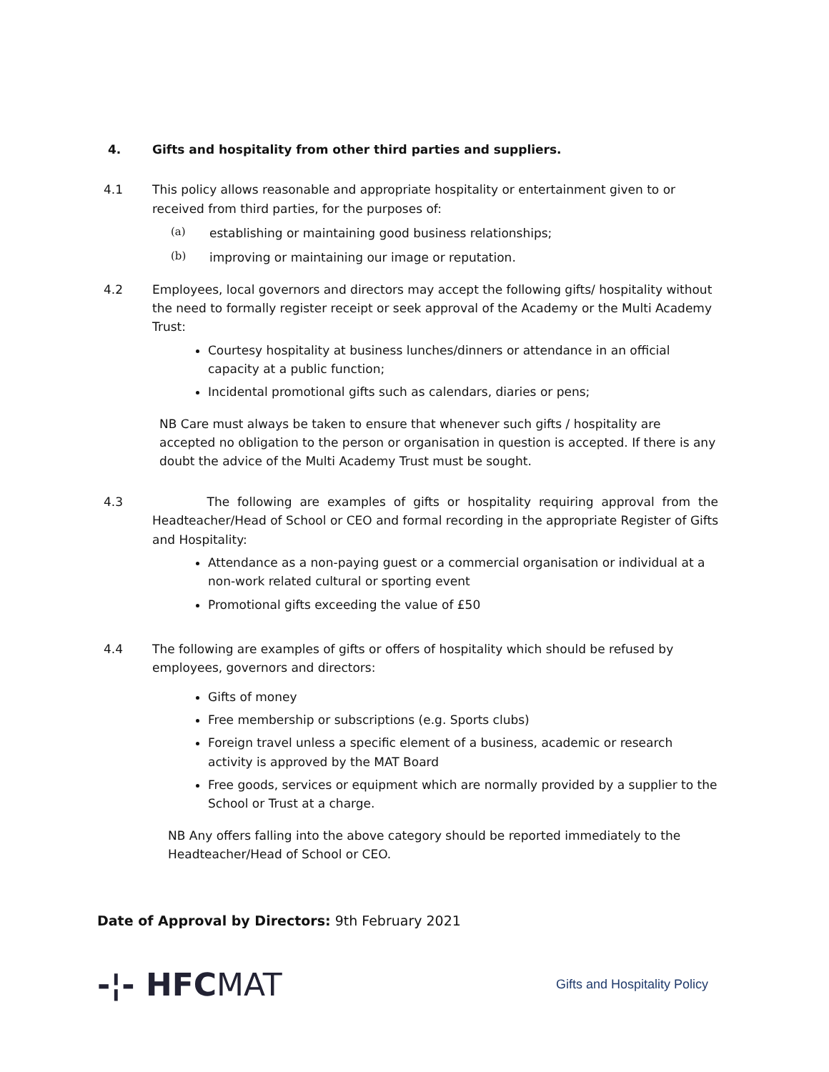4. Gifts and hospitality from other third parties and suppliers.
4.1 This policy allows reasonable and appropriate hospitality or entertainment given to or received from third parties, for the purposes of:
(a) establishing or maintaining good business relationships;
(b) improving or maintaining our image or reputation.
4.2 Employees, local governors and directors may accept the following gifts/ hospitality without the need to formally register receipt or seek approval of the Academy or the Multi Academy Trust:
Courtesy hospitality at business lunches/dinners or attendance in an official capacity at a public function;
Incidental promotional gifts such as calendars, diaries or pens;
NB Care must always be taken to ensure that whenever such gifts / hospitality are accepted no obligation to the person or organisation in question is accepted. If there is any doubt the advice of the Multi Academy Trust must be sought.
4.3 The following are examples of gifts or hospitality requiring approval from the Headteacher/Head of School or CEO and formal recording in the appropriate Register of Gifts and Hospitality:
Attendance as a non-paying guest or a commercial organisation or individual at a non-work related cultural or sporting event
Promotional gifts exceeding the value of £50
4.4 The following are examples of gifts or offers of hospitality which should be refused by employees, governors and directors:
Gifts of money
Free membership or subscriptions (e.g. Sports clubs)
Foreign travel unless a specific element of a business, academic or research activity is approved by the MAT Board
Free goods, services or equipment which are normally provided by a supplier to the School or Trust at a charge.
NB Any offers falling into the above category should be reported immediately to the Headteacher/Head of School or CEO.
Date of Approval by Directors: 9th February 2021
-¦- HFCMAT
Gifts and Hospitality Policy